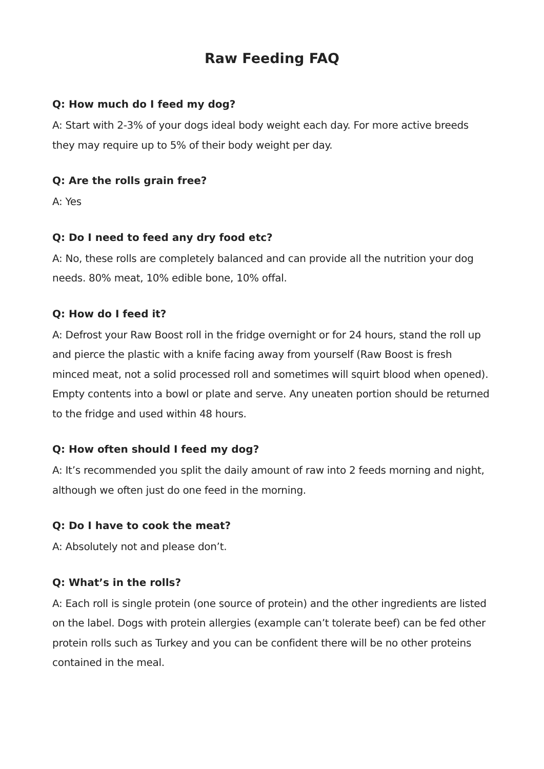Raw Feeding FAQ
Q: How much do I feed my dog?
A: Start with 2-3% of your dogs ideal body weight each day. For more active breeds they may require up to 5% of their body weight per day.
Q: Are the rolls grain free?
A: Yes
Q: Do I need to feed any dry food etc?
A: No, these rolls are completely balanced and can provide all the nutrition your dog needs. 80% meat, 10% edible bone, 10% offal.
Q: How do I feed it?
A: Defrost your Raw Boost roll in the fridge overnight or for 24 hours, stand the roll up and pierce the plastic with a knife facing away from yourself (Raw Boost is fresh minced meat, not a solid processed roll and sometimes will squirt blood when opened). Empty contents into a bowl or plate and serve. Any uneaten portion should be returned to the fridge and used within 48 hours.
Q: How often should I feed my dog?
A: It’s recommended you split the daily amount of raw into 2 feeds morning and night, although we often just do one feed in the morning.
Q: Do I have to cook the meat?
A: Absolutely not and please don’t.
Q: What’s in the rolls?
A: Each roll is single protein (one source of protein) and the other ingredients are listed on the label. Dogs with protein allergies (example can’t tolerate beef) can be fed other protein rolls such as Turkey and you can be confident there will be no other proteins contained in the meal.